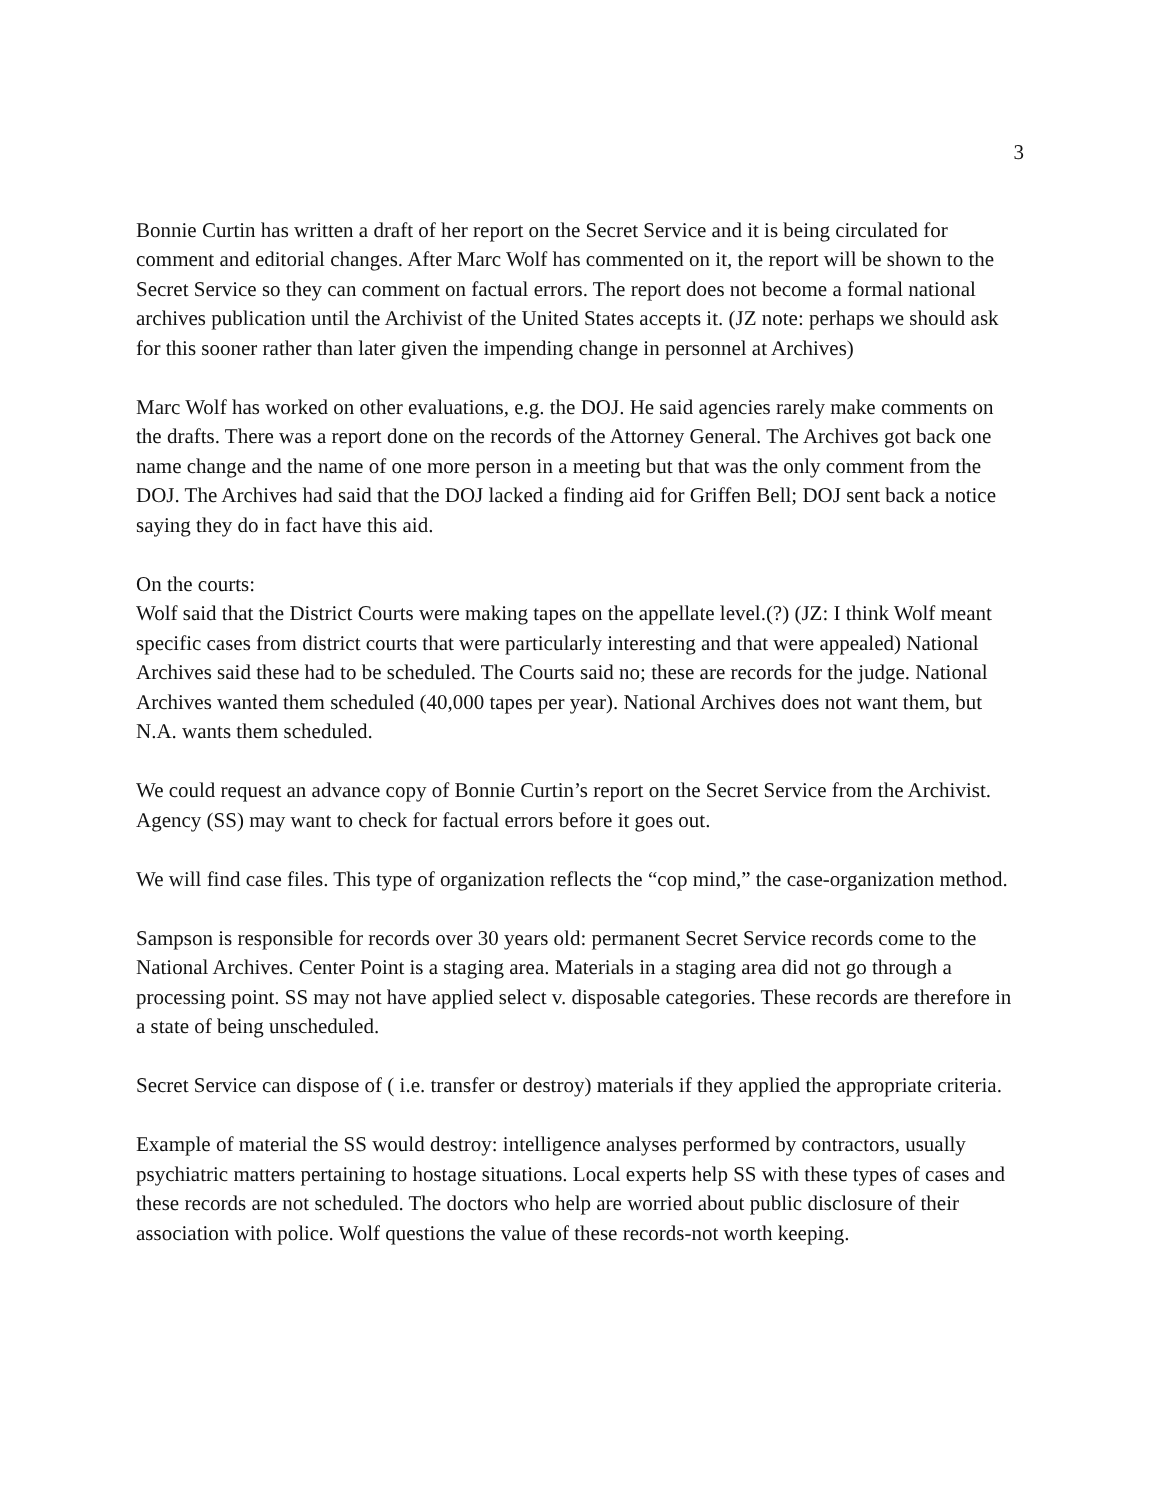3
Bonnie Curtin has written a draft of her report on the Secret Service and it is being circulated for comment and editorial changes. After Marc Wolf has commented on it, the report will be shown to the Secret Service so they can comment on factual errors. The report does not become a formal national archives publication until the Archivist of the United States accepts it. (JZ note: perhaps we should ask for this sooner rather than later given the impending change in personnel at Archives)
Marc Wolf has worked on other evaluations, e.g. the DOJ. He said agencies rarely make comments on the drafts. There was a report done on the records of the Attorney General. The Archives got back one name change and the name of one more person in a meeting but that was the only comment from the DOJ. The Archives had said that the DOJ lacked a finding aid for Griffen Bell; DOJ sent back a notice saying they do in fact have this aid.
On the courts:
Wolf said that the District Courts were making tapes on the appellate level.(?) (JZ: I think Wolf meant specific cases from district courts that were particularly interesting and that were appealed) National Archives said these had to be scheduled. The Courts said no; these are records for the judge. National Archives wanted them scheduled (40,000 tapes per year). National Archives does not want them, but N.A. wants them scheduled.
We could request an advance copy of Bonnie Curtin’s report on the Secret Service from the Archivist. Agency (SS) may want to check for factual errors before it goes out.
We will find case files. This type of organization reflects the “cop mind,” the case-organization method.
Sampson is responsible for records over 30 years old: permanent Secret Service records come to the National Archives. Center Point is a staging area. Materials in a staging area did not go through a processing point. SS may not have applied select v. disposable categories. These records are therefore in a state of being unscheduled.
Secret Service can dispose of ( i.e. transfer or destroy) materials if they applied the appropriate criteria.
Example of material the SS would destroy: intelligence analyses performed by contractors, usually psychiatric matters pertaining to hostage situations. Local experts help SS with these types of cases and these records are not scheduled. The doctors who help are worried about public disclosure of their association with police. Wolf questions the value of these records-not worth keeping.